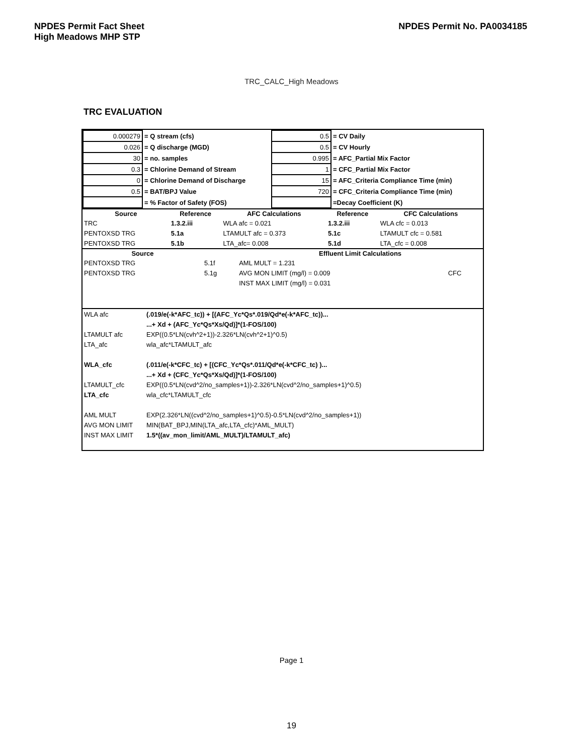NPDES Permit Fact Sheet
High Meadows MHP STP
NPDES Permit No. PA0034185
TRC_CALC_High Meadows
TRC EVALUATION
| 0.000279 | = Q stream (cfs) | 0.5 | = CV Daily |
| 0.026 | = Q discharge (MGD) | 0.5 | = CV Hourly |
| 30 | = no. samples | 0.995 | = AFC_Partial Mix Factor |
| 0.3 | = Chlorine Demand of Stream | 1 | = CFC_Partial Mix Factor |
| 0 | = Chlorine Demand of Discharge | 15 | = AFC_Criteria Compliance Time (min) |
| 0.5 | = BAT/BPJ Value | 720 | = CFC_Criteria Compliance Time (min) |
| | = % Factor of Safety (FOS) | | =Decay Coefficient (K) |
| Source | Reference | AFC Calculations | Reference | CFC Calculations |
| --- | --- | --- | --- | --- |
| TRC | 1.3.2.iii | WLA afc = 0.021 | 1.3.2.iii | WLA cfc = 0.013 |
| PENTOXSD TRG | 5.1a | LTAMULT afc = 0.373 | 5.1c | LTAMULT cfc = 0.581 |
| PENTOXSD TRG | 5.1b | LTA_afc= 0.008 | 5.1d | LTA_cfc = 0.008 |
| Source | | Effluent Limit Calculations | |
| --- | --- | --- | --- |
| PENTOXSD TRG | 5.1f | AML MULT = 1.231 | |
| PENTOXSD TRG | 5.1g | AVG MON LIMIT (mg/l) = 0.009 | CFC |
| | | INST MAX LIMIT (mg/l) = 0.031 | |
| WLA afc | (.019/e(-k*AFC_tc)) + [(AFC_Yc*Qs*.019/Qd*e(-k*AFC_tc))... |
| | ...+ Xd + (AFC_Yc*Qs*Xs/Qd)]*(1-FOS/100) |
| LTAMULT afc | EXP((0.5*LN(cvh^2+1))-2.326*LN(cvh^2+1)^0.5) |
| LTA_afc | wla_afc*LTAMULT_afc |
| WLA_cfc | (.011/e(-k*CFC_tc) + [(CFC_Yc*Qs*.011/Qd*e(-k*CFC_tc) )... |
| | ...+ Xd + (CFC_Yc*Qs*Xs/Qd)]*(1-FOS/100) |
| LTAMULT_cfc | EXP((0.5*LN(cvd^2/no_samples+1))-2.326*LN(cvd^2/no_samples+1)^0.5) |
| LTA_cfc | wla_cfc*LTAMULT_cfc |
| AML MULT | EXP(2.326*LN((cvd^2/no_samples+1)^0.5)-0.5*LN(cvd^2/no_samples+1)) |
| AVG MON LIMIT | MIN(BAT_BPJ,MIN(LTA_afc,LTA_cfc)*AML_MULT) |
| INST MAX LIMIT | 1.5*((av_mon_limit/AML_MULT)/LTAMULT_afc) |
Page 1
19